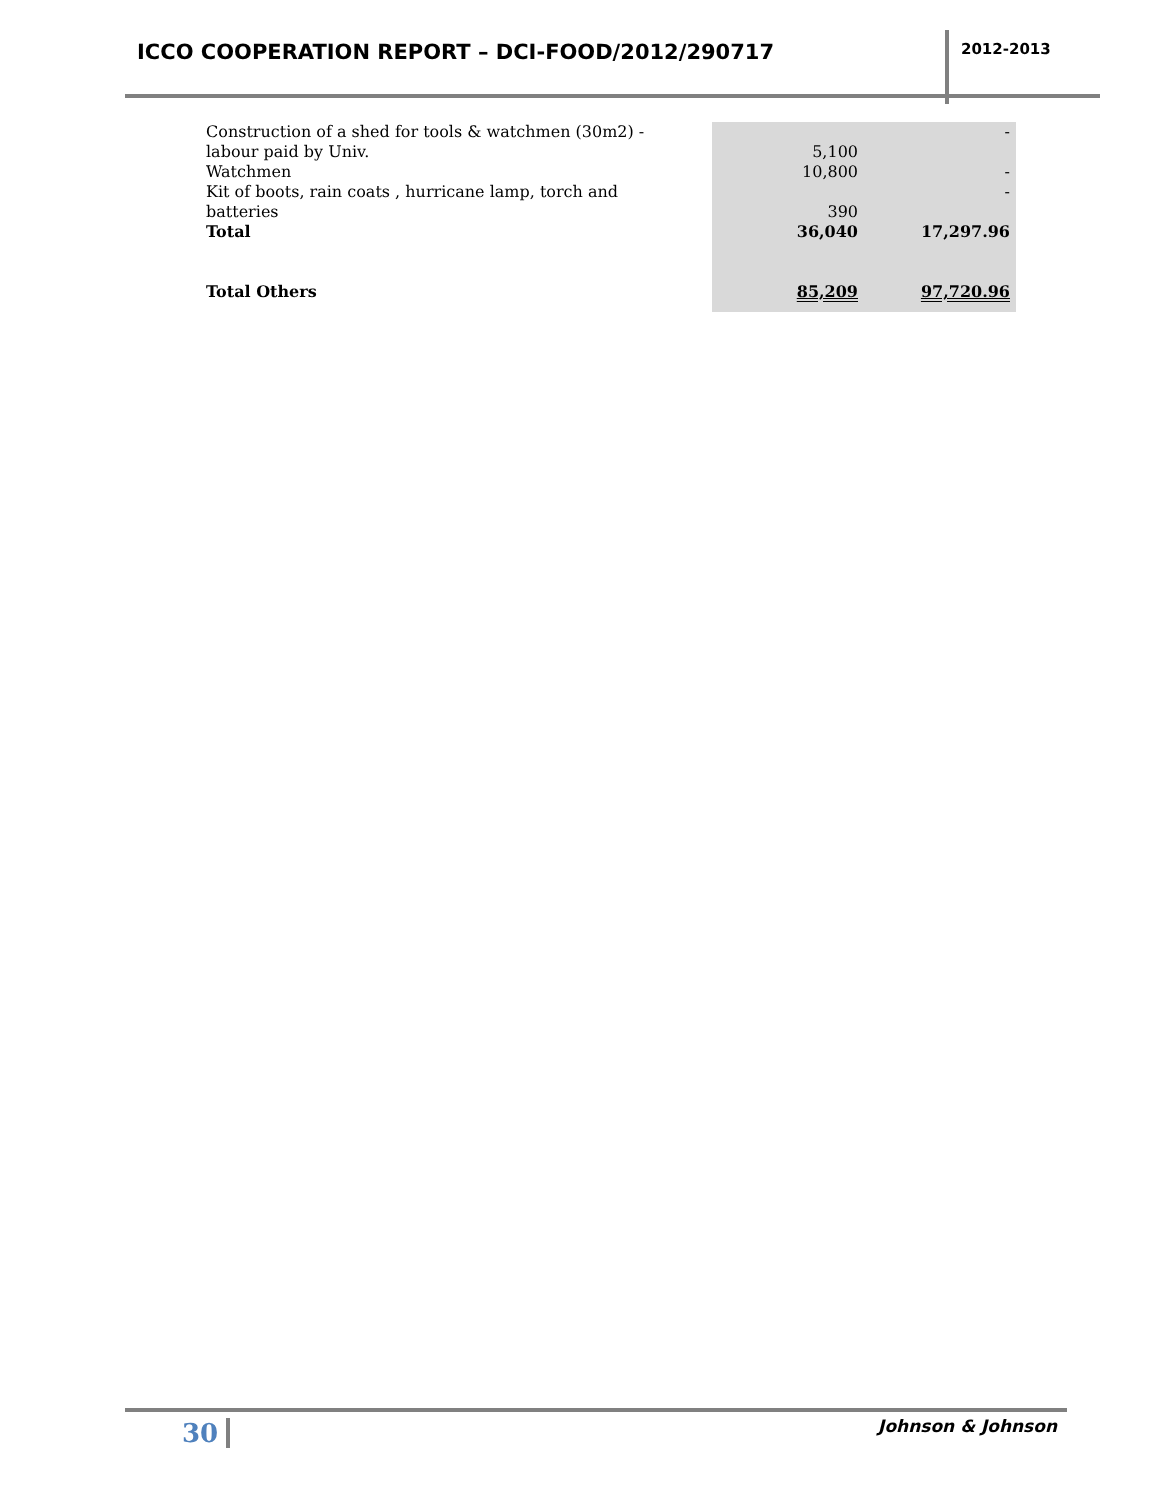ICCO COOPERATION REPORT – DCI-FOOD/2012/290717
2012-2013
| Construction of a shed for tools & watchmen (30m2) - labour paid by Univ. | 5,100 | - |
| Watchmen | 10,800 | - |
| Kit of boots, rain coats , hurricane lamp, torch and batteries | 390 | - |
| Total | 36,040 | 17,297.96 |
| Total Others | 85,209 | 97,720.96 |
30 Johnson & Johnson